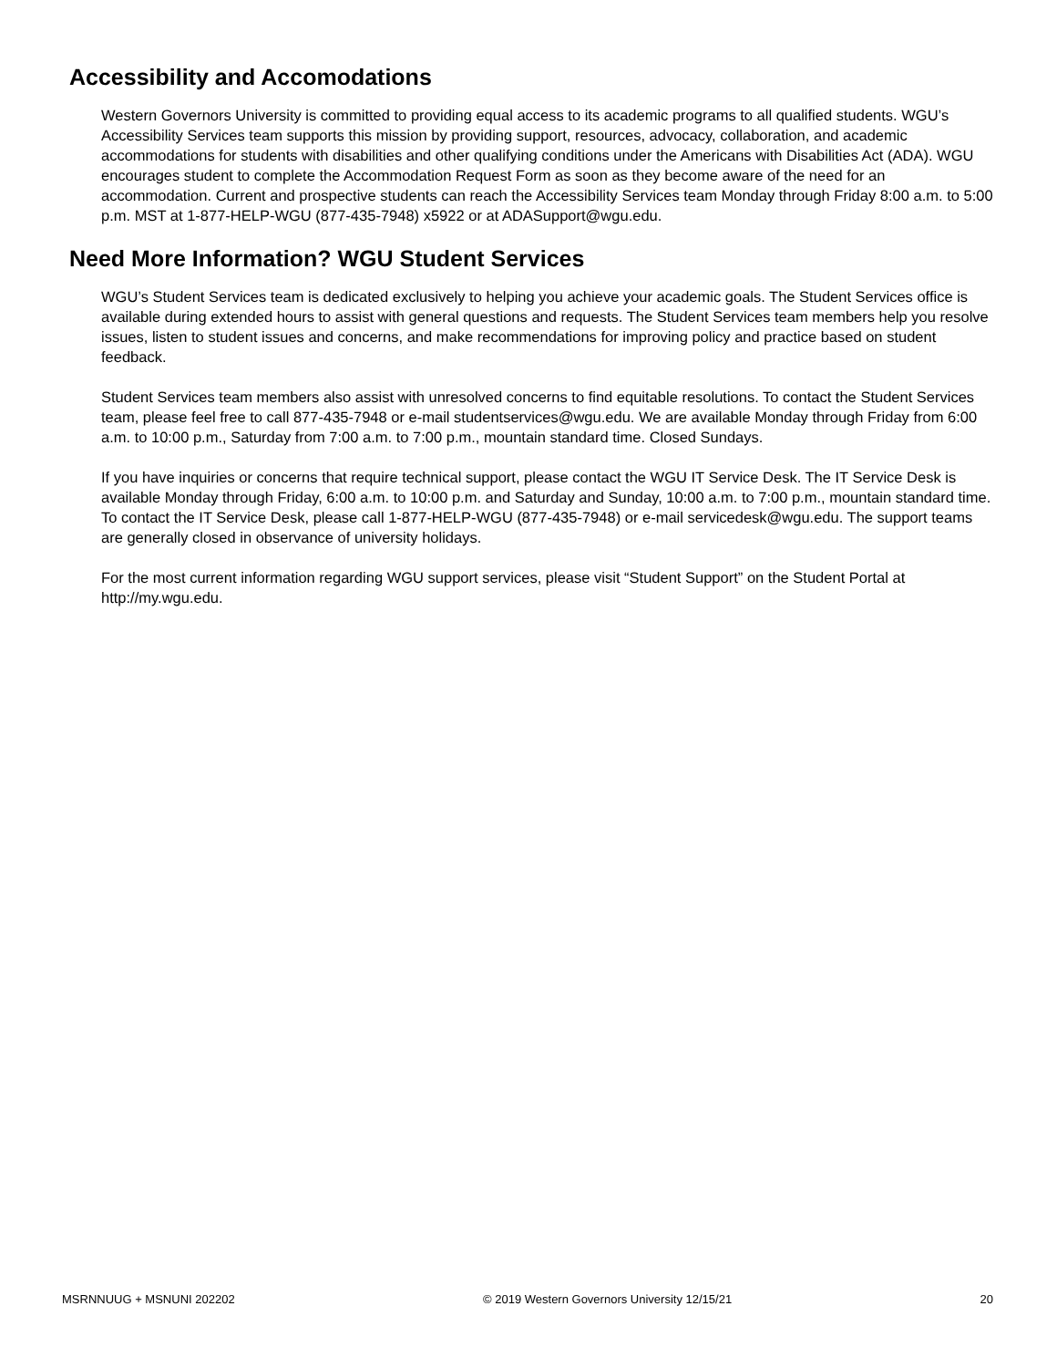Accessibility and Accomodations
Western Governors University is committed to providing equal access to its academic programs to all qualified students. WGU’s Accessibility Services team supports this mission by providing support, resources, advocacy, collaboration, and academic accommodations for students with disabilities and other qualifying conditions under the Americans with Disabilities Act (ADA). WGU encourages student to complete the Accommodation Request Form as soon as they become aware of the need for an accommodation. Current and prospective students can reach the Accessibility Services team Monday through Friday 8:00 a.m. to 5:00 p.m. MST at 1-877-HELP-WGU (877-435-7948) x5922 or at ADASupport@wgu.edu.
Need More Information? WGU Student Services
WGU’s Student Services team is dedicated exclusively to helping you achieve your academic goals. The Student Services office is available during extended hours to assist with general questions and requests. The Student Services team members help you resolve issues, listen to student issues and concerns, and make recommendations for improving policy and practice based on student feedback.
Student Services team members also assist with unresolved concerns to find equitable resolutions. To contact the Student Services team, please feel free to call 877-435-7948 or e-mail studentservices@wgu.edu. We are available Monday through Friday from 6:00 a.m. to 10:00 p.m., Saturday from 7:00 a.m. to 7:00 p.m., mountain standard time. Closed Sundays.
If you have inquiries or concerns that require technical support, please contact the WGU IT Service Desk. The IT Service Desk is available Monday through Friday, 6:00 a.m. to 10:00 p.m. and Saturday and Sunday, 10:00 a.m. to 7:00 p.m., mountain standard time. To contact the IT Service Desk, please call 1-877-HELP-WGU (877-435-7948) or e-mail servicedesk@wgu.edu. The support teams are generally closed in observance of university holidays.
For the most current information regarding WGU support services, please visit “Student Support” on the Student Portal at http://my.wgu.edu.
MSRNNUUG + MSNUNI 202202 © 2019 Western Governors University 12/15/21 20